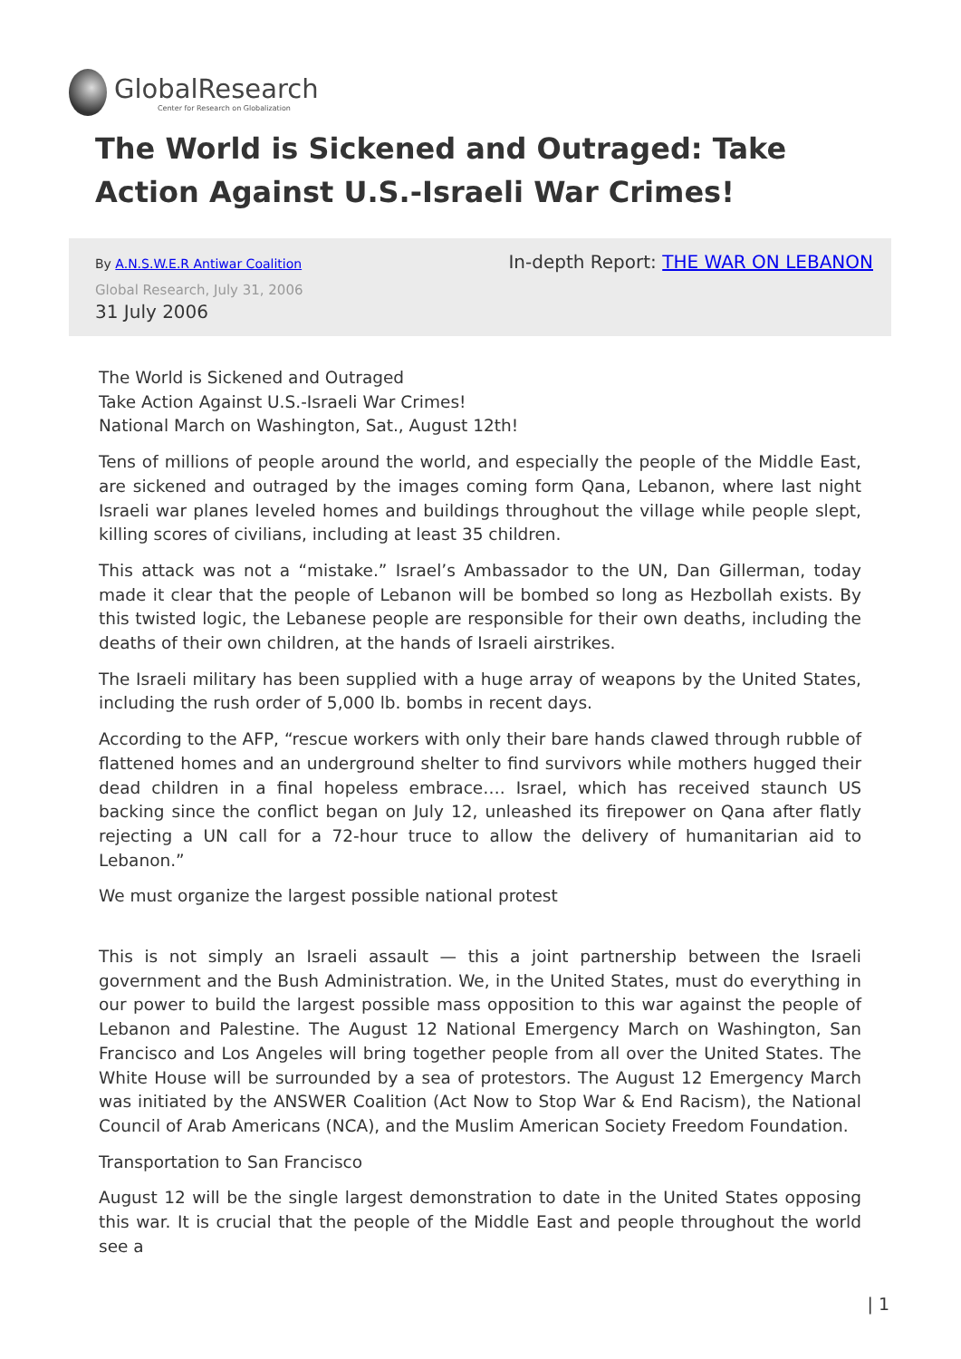GlobalResearch
Center for Research on Globalization
The World is Sickened and Outraged: Take Action Against U.S.-Israeli War Crimes!
By A.N.S.W.E.R Antiwar Coalition
In-depth Report: THE WAR ON LEBANON
Global Research, July 31, 2006
31 July 2006
The World is Sickened and Outraged
Take Action Against U.S.-Israeli War Crimes!
National March on Washington, Sat., August 12th!
Tens of millions of people around the world, and especially the people of the Middle East, are sickened and outraged by the images coming form Qana, Lebanon, where last night Israeli war planes leveled homes and buildings throughout the village while people slept, killing scores of civilians, including at least 35 children.
This attack was not a “mistake.” Israel’s Ambassador to the UN, Dan Gillerman, today made it clear that the people of Lebanon will be bombed so long as Hezbollah exists. By this twisted logic, the Lebanese people are responsible for their own deaths, including the deaths of their own children, at the hands of Israeli airstrikes.
The Israeli military has been supplied with a huge array of weapons by the United States, including the rush order of 5,000 lb. bombs in recent days.
According to the AFP, “rescue workers with only their bare hands clawed through rubble of flattened homes and an underground shelter to find survivors while mothers hugged their dead children in a final hopeless embrace…. Israel, which has received staunch US backing since the conflict began on July 12, unleashed its firepower on Qana after flatly rejecting a UN call for a 72-hour truce to allow the delivery of humanitarian aid to Lebanon.”
We must organize the largest possible national protest
This is not simply an Israeli assault — this a joint partnership between the Israeli government and the Bush Administration. We, in the United States, must do everything in our power to build the largest possible mass opposition to this war against the people of Lebanon and Palestine. The August 12 National Emergency March on Washington, San Francisco and Los Angeles will bring together people from all over the United States. The White House will be surrounded by a sea of protestors. The August 12 Emergency March was initiated by the ANSWER Coalition (Act Now to Stop War & End Racism), the National Council of Arab Americans (NCA), and the Muslim American Society Freedom Foundation.
Transportation to San Francisco
August 12 will be the single largest demonstration to date in the United States opposing this war. It is crucial that the people of the Middle East and people throughout the world see a
| 1